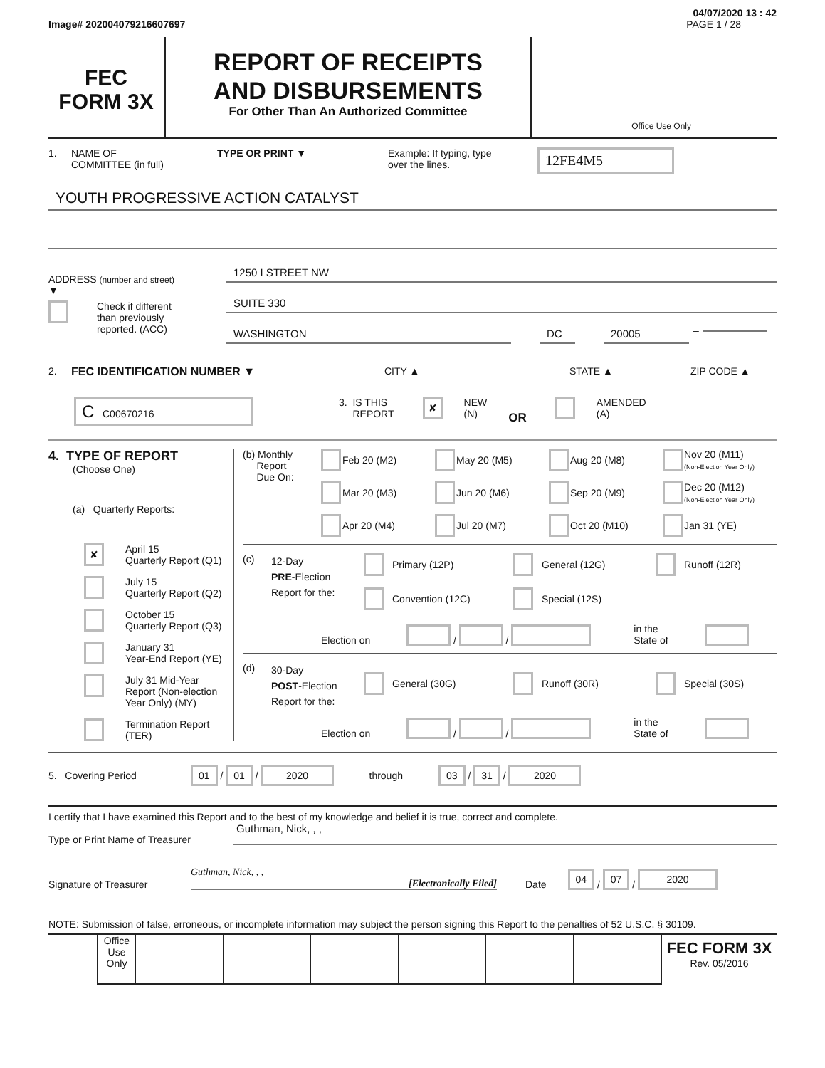04/07/2020 13 : 42
Image# 202004079216607697 PAGE 1 / 28
FEC
FORM 3X
REPORT OF RECEIPTS
AND DISBURSEMENTS
For Other Than An Authorized Committee
Office Use Only
1. NAME OF
COMMITTEE (in full) TYPE OR PRINT ▼ Example: If typing, type
over the lines. 12FE4M5
YOUTH PROGRESSIVE ACTION CATALYST
ADDRESS (number and street)
▼
Check if different
than previously
reported. (ACC)
1250 I STREET NW
SUITE 330
WASHINGTON DC 20005
–
2. FEC IDENTIFICATION NUMBER ▼ CITY ▲ STATE ▲ ZIP CODE ▲
C C00670216 3. IS THIS
REPORT ✘ NEW
(N) OR AMENDED
(A)
4. TYPE OF REPORT
(Choose One)
(a) Quarterly Reports:
✘ April 15
Quarterly Report (Q1)
July 15
Quarterly Report (Q2)
October 15
Quarterly Report (Q3)
January 31
Year-End Report (YE)
July 31 Mid-Year
Report (Non-election
Year Only) (MY)
Termination Report
(TER)
(b) Monthly
Report
Due On:
Feb 20 (M2) May 20 (M5) Aug 20 (M8) Nov 20 (M11)
(Non-Election Year Only) Mar 20 (M3) Jun 20 (M6) Sep 20 (M9) Dec 20 (M12)
(Non-Election Year Only) Apr 20 (M4) Jul 20 (M7) Oct 20 (M10) Jan 31 (YE)
(c) 12-Day
PRE-Election
Report for the:
Primary (12P) General (12G) Runoff (12R) Convention (12C) Special (12S)
Election on / / in the
State of
(d) 30-Day
POST-Election
Report for the:
General (30G) Runoff (30R) Special (30S)
Election on / / in the
State of
5. Covering Period 01 / 01 / 2020 through 03 / 31 / 2020
I certify that I have examined this Report and to the best of my knowledge and belief it is true, correct and complete.
Type or Print Name of Treasurer
Guthman, Nick, , ,
Signature of Treasurer
Guthman, Nick, , , [Electronically Filed]
Date 04 / 07 / 2020
NOTE: Submission of false, erroneous, or incomplete information may subject the person signing this Report to the penalties of 52 U.S.C. § 30109.
Office
Use
Only
FEC FORM 3X
Rev. 05/2016